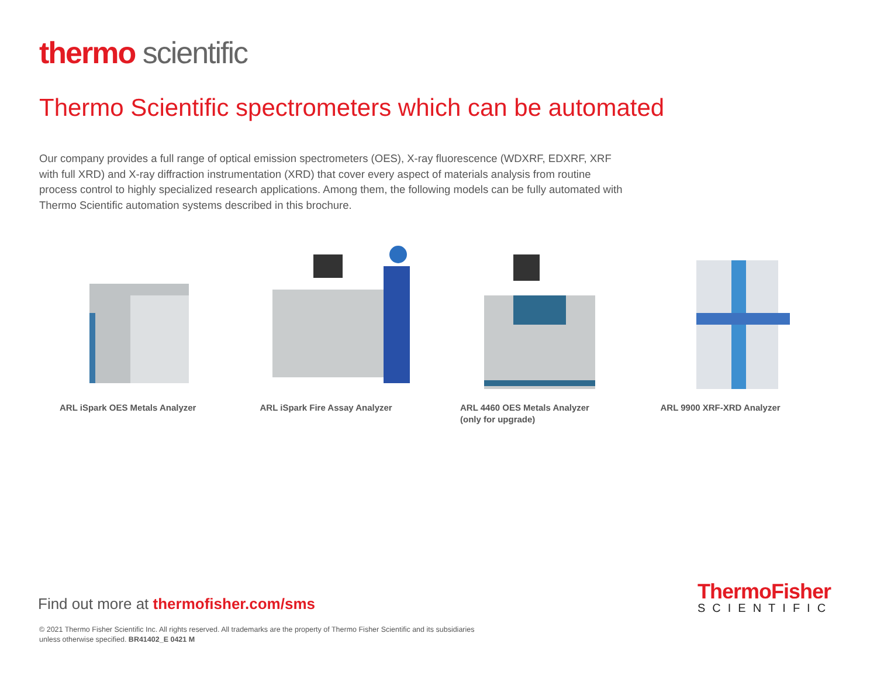thermo scientific
Thermo Scientific spectrometers which can be automated
Our company provides a full range of optical emission spectrometers (OES), X-ray fluorescence (WDXRF, EDXRF, XRF with full XRD) and X-ray diffraction instrumentation (XRD) that cover every aspect of materials analysis from routine process control to highly specialized research applications. Among them, the following models can be fully automated with Thermo Scientific automation systems described in this brochure.
ARL iSpark OES Metals Analyzer ARL iSpark Fire Assay Analyzer ARL 4460 OES Metals Analyzer
(only for upgrade)
ARL 9900 XRF-XRD Analyzer
Find out more at thermofisher.com/sms
© 2021 Thermo Fisher Scientific Inc. All rights reserved. All trademarks are the property of Thermo Fisher Scientific and its subsidiaries
unless otherwise specified. BR41402_E 0421 M
ThermoFisher
SCIENTIFIC